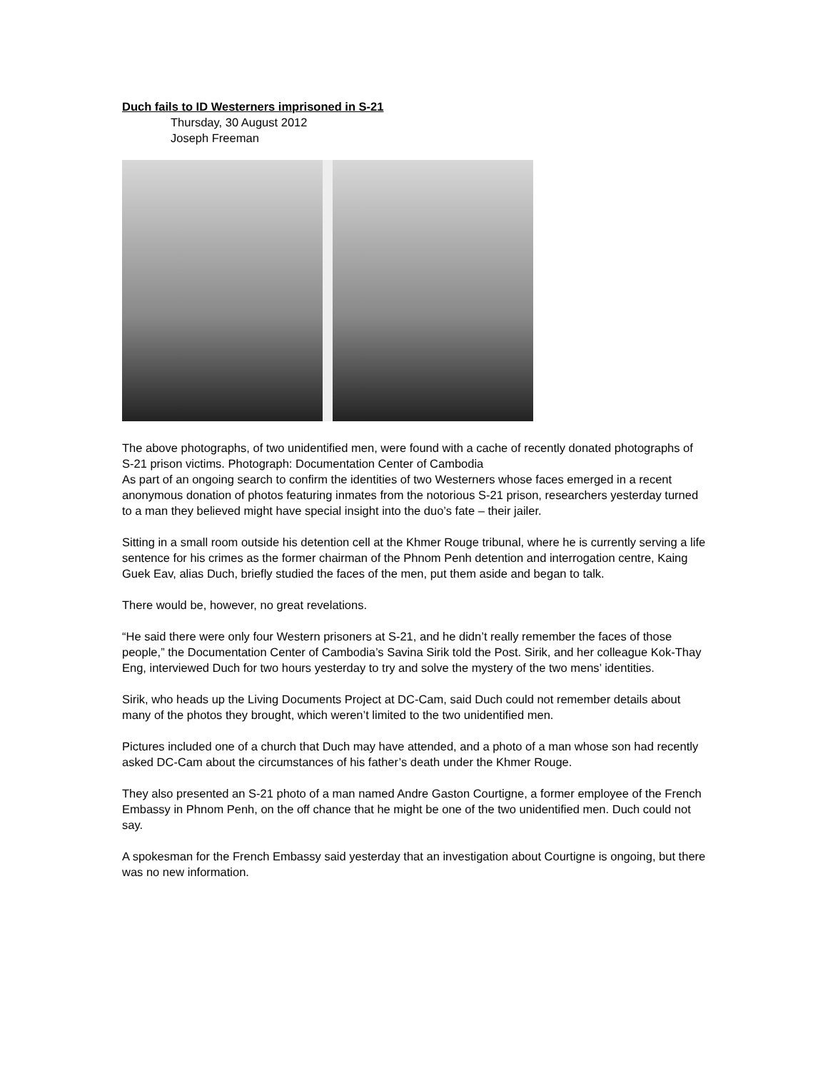Duch fails to ID Westerners imprisoned in S-21
Thursday, 30 August 2012
Joseph Freeman
The above photographs, of two unidentified men, were found with a cache of recently donated photographs of S-21 prison victims. Photograph: Documentation Center of Cambodia
As part of an ongoing search to confirm the identities of two Westerners whose faces emerged in a recent anonymous donation of photos featuring inmates from the notorious S-21 prison, researchers yesterday turned to a man they believed might have special insight into the duo’s fate – their jailer.
Sitting in a small room outside his detention cell at the Khmer Rouge tribunal, where he is currently serving a life sentence for his crimes as the former chairman of the Phnom Penh detention and interrogation centre, Kaing Guek Eav, alias Duch, briefly studied the faces of the men, put them aside and began to talk.
There would be, however, no great revelations.
“He said there were only four Western prisoners at S-21, and he didn’t really remember the faces of those people,” the Documentation Center of Cambodia’s Savina Sirik told the Post. Sirik, and her colleague Kok-Thay Eng, interviewed Duch for two hours yesterday to try and solve the mystery of the two mens’ identities.
Sirik, who heads up the Living Documents Project at DC-Cam, said Duch could not remember details about many of the photos they brought, which weren’t limited to the two unidentified men.
Pictures included one of a church that Duch may have attended, and a photo of a man whose son had recently asked DC-Cam about the circumstances of his father’s death under the Khmer Rouge.
They also presented an S-21 photo of a man named Andre Gaston Courtigne, a former employee of the French Embassy in Phnom Penh, on the off chance that he might be one of the two unidentified men. Duch could not say.
A spokesman for the French Embassy said yesterday that an investigation about Courtigne is ongoing, but there was no new information.